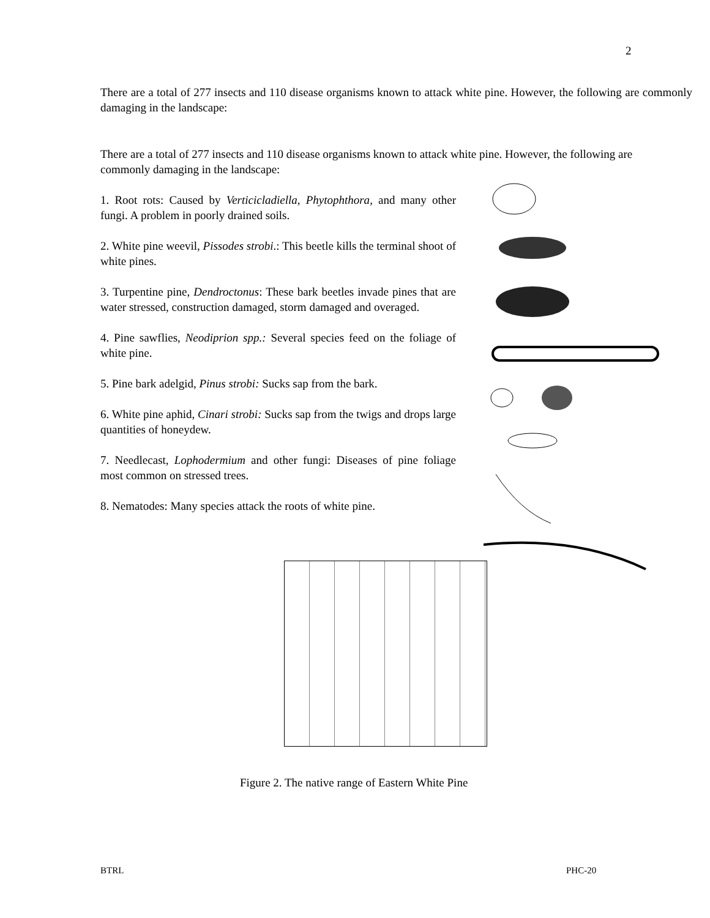2
There are a total of 277 insects and 110 disease organisms known to attack white pine. However, the following are commonly damaging in the landscape:
There are a total of 277 insects and 110 disease organisms known to attack white pine. However, the following are commonly damaging in the landscape:
1. Root rots: Caused by Verticicladiella, Phytophthora, and many other fungi. A problem in poorly drained soils.
2. White pine weevil, Pissodes strobi.: This beetle kills the terminal shoot of white pines.
3. Turpentine pine, Dendroctonus: These bark beetles invade pines that are water stressed, construction damaged, storm damaged and overaged.
4. Pine sawflies, Neodiprion spp.: Several species feed on the foliage of white pine.
5. Pine bark adelgid, Pinus strobi: Sucks sap from the bark.
6. White pine aphid, Cinari strobi: Sucks sap from the twigs and drops large quantities of honeydew.
7. Needlecast, Lophodermium and other fungi: Diseases of pine foliage most common on stressed trees.
8. Nematodes: Many species attack the roots of white pine.
Figure 2. The native range of Eastern White Pine
BTRL PHC-20